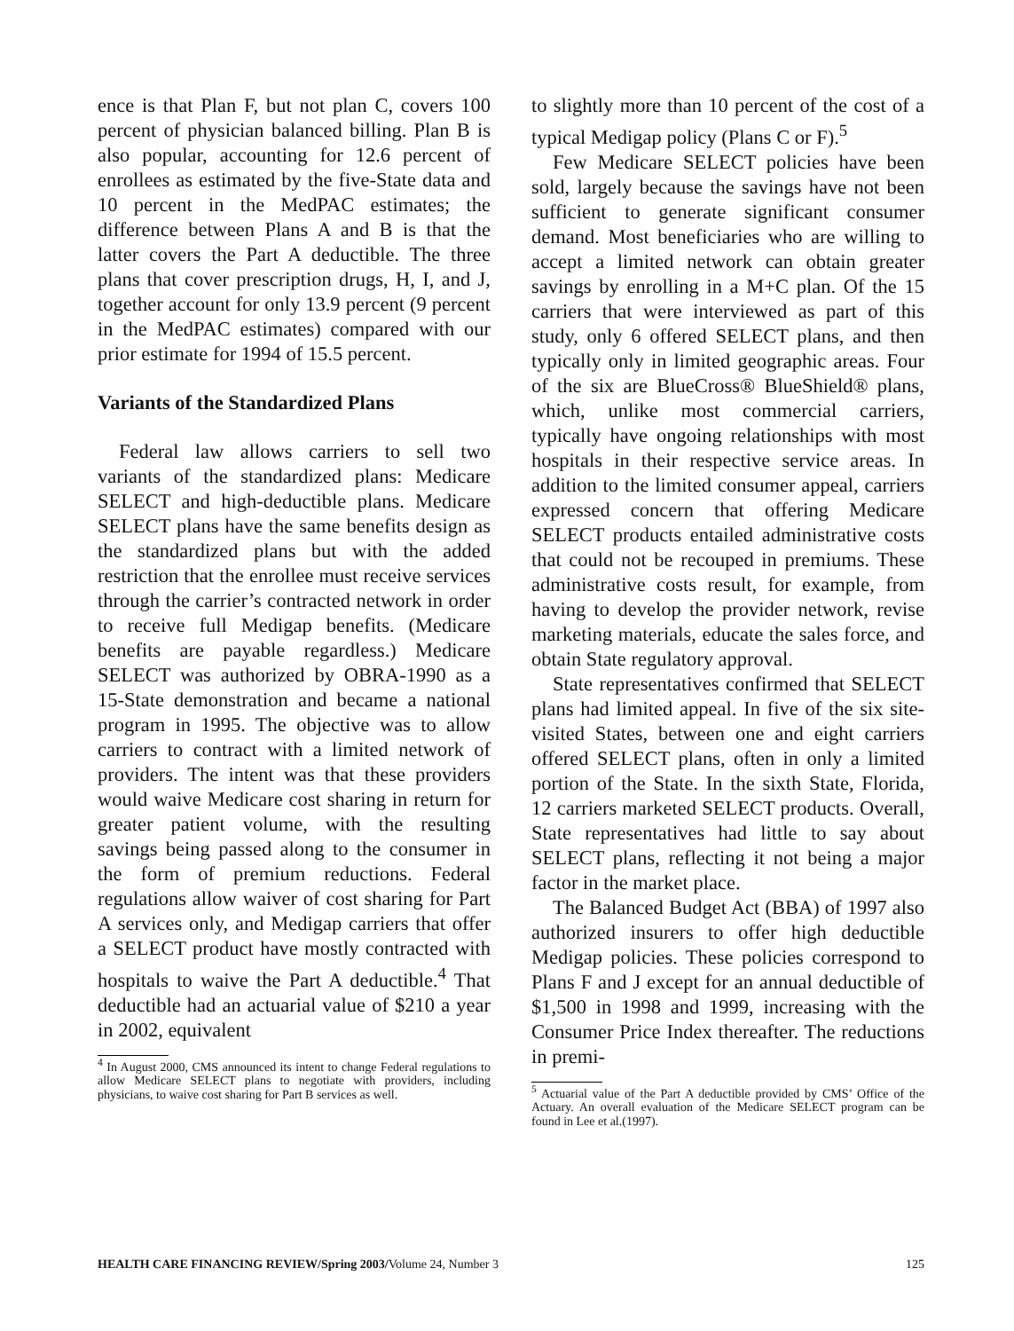ence is that Plan F, but not plan C, covers 100 percent of physician balanced billing. Plan B is also popular, accounting for 12.6 percent of enrollees as estimated by the five-State data and 10 percent in the MedPAC estimates; the difference between Plans A and B is that the latter covers the Part A deductible. The three plans that cover prescription drugs, H, I, and J, together account for only 13.9 percent (9 percent in the MedPAC estimates) compared with our prior estimate for 1994 of 15.5 percent.
Variants of the Standardized Plans
Federal law allows carriers to sell two variants of the standardized plans: Medicare SELECT and high-deductible plans. Medicare SELECT plans have the same benefits design as the standardized plans but with the added restriction that the enrollee must receive services through the carrier’s contracted network in order to receive full Medigap benefits. (Medicare benefits are payable regardless.) Medicare SELECT was authorized by OBRA-1990 as a 15-State demonstration and became a national program in 1995. The objective was to allow carriers to contract with a limited network of providers. The intent was that these providers would waive Medicare cost sharing in return for greater patient volume, with the resulting savings being passed along to the consumer in the form of premium reductions. Federal regulations allow waiver of cost sharing for Part A services only, and Medigap carriers that offer a SELECT product have mostly contracted with hospitals to waive the Part A deductible.<sup>4</sup> That deductible had an actuarial value of $210 a year in 2002, equivalent
<sup>4</sup> In August 2000, CMS announced its intent to change Federal regulations to allow Medicare SELECT plans to negotiate with providers, including physicians, to waive cost sharing for Part B services as well.
to slightly more than 10 percent of the cost of a typical Medigap policy (Plans C or F).<sup>5</sup>
Few Medicare SELECT policies have been sold, largely because the savings have not been sufficient to generate significant consumer demand. Most beneficiaries who are willing to accept a limited network can obtain greater savings by enrolling in a M+C plan. Of the 15 carriers that were interviewed as part of this study, only 6 offered SELECT plans, and then typically only in limited geographic areas. Four of the six are BlueCross® BlueShield® plans, which, unlike most commercial carriers, typically have ongoing relationships with most hospitals in their respective service areas. In addition to the limited consumer appeal, carriers expressed concern that offering Medicare SELECT products entailed administrative costs that could not be recouped in premiums. These administrative costs result, for example, from having to develop the provider network, revise marketing materials, educate the sales force, and obtain State regulatory approval.
State representatives confirmed that SELECT plans had limited appeal. In five of the six site-visited States, between one and eight carriers offered SELECT plans, often in only a limited portion of the State. In the sixth State, Florida, 12 carriers marketed SELECT products. Overall, State representatives had little to say about SELECT plans, reflecting it not being a major factor in the market place.
The Balanced Budget Act (BBA) of 1997 also authorized insurers to offer high deductible Medigap policies. These policies correspond to Plans F and J except for an annual deductible of $1,500 in 1998 and 1999, increasing with the Consumer Price Index thereafter. The reductions in premi-
<sup>5</sup> Actuarial value of the Part A deductible provided by CMS’ Office of the Actuary. An overall evaluation of the Medicare SELECT program can be found in Lee et al.(1997).
HEALTH CARE FINANCING REVIEW/Spring 2003/Volume 24, Number 3 125